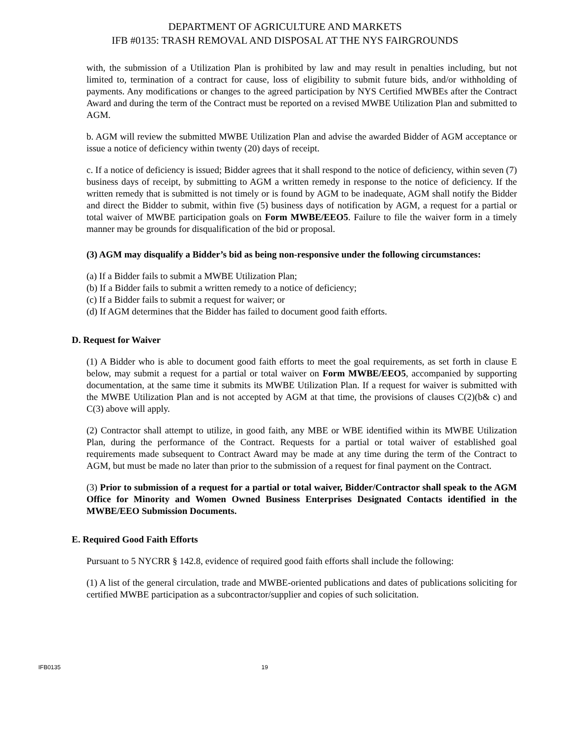DEPARTMENT OF AGRICULTURE AND MARKETS
IFB #0135: TRASH REMOVAL AND DISPOSAL AT THE NYS FAIRGROUNDS
with, the submission of a Utilization Plan is prohibited by law and may result in penalties including, but not limited to, termination of a contract for cause, loss of eligibility to submit future bids, and/or withholding of payments. Any modifications or changes to the agreed participation by NYS Certified MWBEs after the Contract Award and during the term of the Contract must be reported on a revised MWBE Utilization Plan and submitted to AGM.
b. AGM will review the submitted MWBE Utilization Plan and advise the awarded Bidder of AGM acceptance or issue a notice of deficiency within twenty (20) days of receipt.
c. If a notice of deficiency is issued; Bidder agrees that it shall respond to the notice of deficiency, within seven (7) business days of receipt, by submitting to AGM a written remedy in response to the notice of deficiency. If the written remedy that is submitted is not timely or is found by AGM to be inadequate, AGM shall notify the Bidder and direct the Bidder to submit, within five (5) business days of notification by AGM, a request for a partial or total waiver of MWBE participation goals on Form MWBE/EEO5. Failure to file the waiver form in a timely manner may be grounds for disqualification of the bid or proposal.
(3) AGM may disqualify a Bidder’s bid as being non-responsive under the following circumstances:
(a) If a Bidder fails to submit a MWBE Utilization Plan;
(b) If a Bidder fails to submit a written remedy to a notice of deficiency;
(c) If a Bidder fails to submit a request for waiver; or
(d) If AGM determines that the Bidder has failed to document good faith efforts.
D. Request for Waiver
(1) A Bidder who is able to document good faith efforts to meet the goal requirements, as set forth in clause E below, may submit a request for a partial or total waiver on Form MWBE/EEO5, accompanied by supporting documentation, at the same time it submits its MWBE Utilization Plan. If a request for waiver is submitted with the MWBE Utilization Plan and is not accepted by AGM at that time, the provisions of clauses C(2)(b& c) and C(3) above will apply.
(2) Contractor shall attempt to utilize, in good faith, any MBE or WBE identified within its MWBE Utilization Plan, during the performance of the Contract. Requests for a partial or total waiver of established goal requirements made subsequent to Contract Award may be made at any time during the term of the Contract to AGM, but must be made no later than prior to the submission of a request for final payment on the Contract.
(3) Prior to submission of a request for a partial or total waiver, Bidder/Contractor shall speak to the AGM Office for Minority and Women Owned Business Enterprises Designated Contacts identified in the MWBE/EEO Submission Documents.
E. Required Good Faith Efforts
Pursuant to 5 NYCRR § 142.8, evidence of required good faith efforts shall include the following:
(1) A list of the general circulation, trade and MWBE-oriented publications and dates of publications soliciting for certified MWBE participation as a subcontractor/supplier and copies of such solicitation.
IFB0135 19